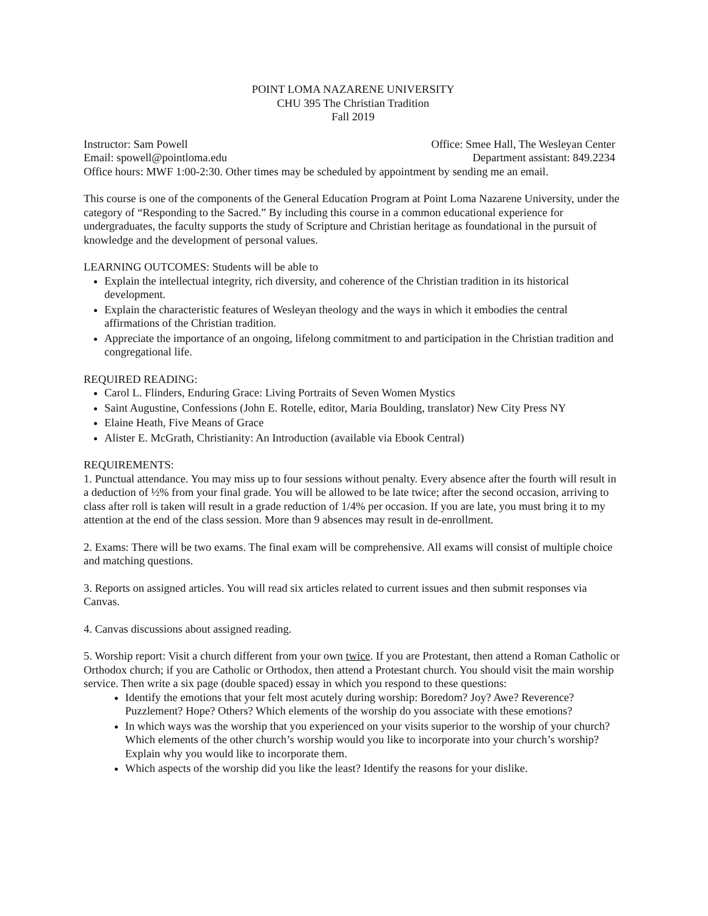POINT LOMA NAZARENE UNIVERSITY
CHU 395 The Christian Tradition
Fall 2019
Instructor: Sam Powell Office: Smee Hall, The Wesleyan Center
Email: spowell@pointloma.edu Department assistant: 849.2234
Office hours: MWF 1:00-2:30. Other times may be scheduled by appointment by sending me an email.
This course is one of the components of the General Education Program at Point Loma Nazarene University, under the category of “Responding to the Sacred.” By including this course in a common educational experience for undergraduates, the faculty supports the study of Scripture and Christian heritage as foundational in the pursuit of knowledge and the development of personal values.
LEARNING OUTCOMES: Students will be able to
Explain the intellectual integrity, rich diversity, and coherence of the Christian tradition in its historical development.
Explain the characteristic features of Wesleyan theology and the ways in which it embodies the central affirmations of the Christian tradition.
Appreciate the importance of an ongoing, lifelong commitment to and participation in the Christian tradition and congregational life.
REQUIRED READING:
Carol L. Flinders, Enduring Grace: Living Portraits of Seven Women Mystics
Saint Augustine, Confessions (John E. Rotelle, editor, Maria Boulding, translator) New City Press NY
Elaine Heath, Five Means of Grace
Alister E. McGrath, Christianity: An Introduction (available via Ebook Central)
REQUIREMENTS:
1. Punctual attendance. You may miss up to four sessions without penalty. Every absence after the fourth will result in a deduction of ½% from your final grade. You will be allowed to be late twice; after the second occasion, arriving to class after roll is taken will result in a grade reduction of 1/4% per occasion. If you are late, you must bring it to my attention at the end of the class session. More than 9 absences may result in de-enrollment.
2. Exams: There will be two exams. The final exam will be comprehensive. All exams will consist of multiple choice and matching questions.
3. Reports on assigned articles. You will read six articles related to current issues and then submit responses via Canvas.
4. Canvas discussions about assigned reading.
5. Worship report: Visit a church different from your own twice. If you are Protestant, then attend a Roman Catholic or Orthodox church; if you are Catholic or Orthodox, then attend a Protestant church. You should visit the main worship service. Then write a six page (double spaced) essay in which you respond to these questions:
Identify the emotions that your felt most acutely during worship: Boredom? Joy? Awe? Reverence? Puzzlement? Hope? Others? Which elements of the worship do you associate with these emotions?
In which ways was the worship that you experienced on your visits superior to the worship of your church? Which elements of the other church’s worship would you like to incorporate into your church’s worship? Explain why you would like to incorporate them.
Which aspects of the worship did you like the least? Identify the reasons for your dislike.